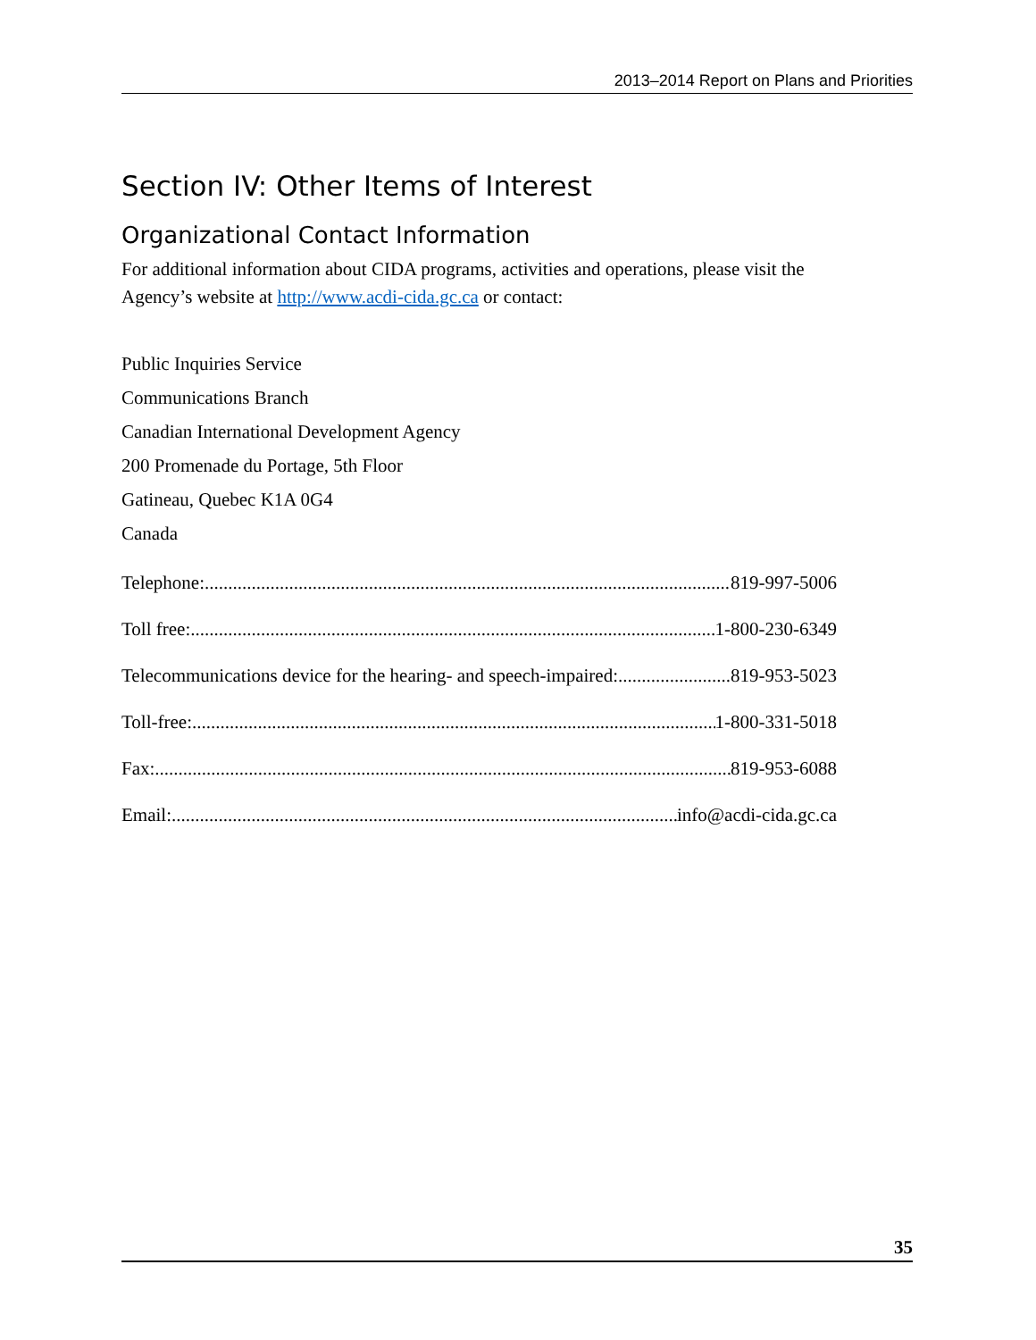2013–2014 Report on Plans and Priorities
Section IV: Other Items of Interest
Organizational Contact Information
For additional information about CIDA programs, activities and operations, please visit the Agency’s website at http://www.acdi-cida.gc.ca or contact:
Public Inquiries Service
Communications Branch
Canadian International Development Agency
200 Promenade du Portage, 5th Floor
Gatineau, Quebec K1A 0G4
Canada
Telephone: 819-997-5006
Toll free: 1-800-230-6349
Telecommunications device for the hearing- and speech-impaired: 819-953-5023
Toll-free: 1-800-331-5018
Fax: 819-953-6088
Email: info@acdi-cida.gc.ca
35